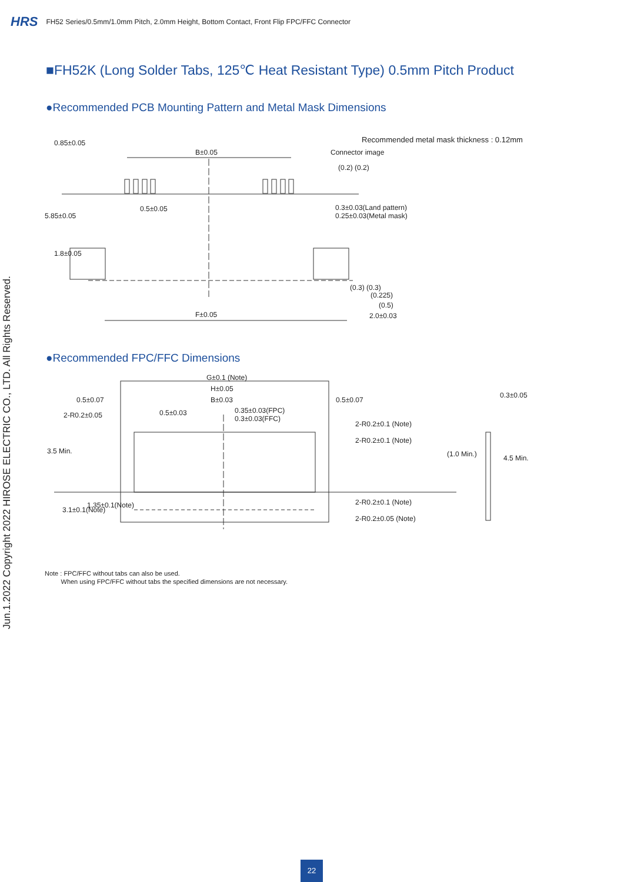HRS FH52 Series/0.5mm/1.0mm Pitch, 2.0mm Height, Bottom Contact, Front Flip FPC/FFC Connector
■FH52K (Long Solder Tabs, 125℃ Heat Resistant Type) 0.5mm Pitch Product
●Recommended PCB Mounting Pattern and Metal Mask Dimensions
Recommended metal mask thickness : 0.12mm
B±0.05 Connector image
(0.2) (0.2)
0.5±0.05
0.3±0.03(Land pattern)
0.25±0.03(Metal mask)
0.85±0.05
5.85±0.05
1.8±0.05
(0.3) (0.3)
(0.225)
(0.5)
F±0.05 2.0±0.03
●Recommended FPC/FFC Dimensions
G±0.1 (Note)
H±0.05
0.5±0.07 B±0.03 0.5±0.07
0.3±0.05
0.35±0.03(FPC)
0.3±0.03(FFC)
2-R0.2±0.05 0.5±0.03
2-R0.2±0.1 (Note)
2-R0.2±0.1 (Note)
3.5 Min. (1.0 Min.) 4.5 Min.
2-R0.2±0.1 (Note)
2-R0.2±0.05 (Note)
3.1±0.1(Note)
1.35±0.1(Note)
Note : FPC/FFC without tabs can also be used.
When using FPC/FFC without tabs the specified dimensions are not necessary.
Jun.1.2022 Copyright 2022 HIROSE ELECTRIC CO., LTD. All Rights Reserved.
22